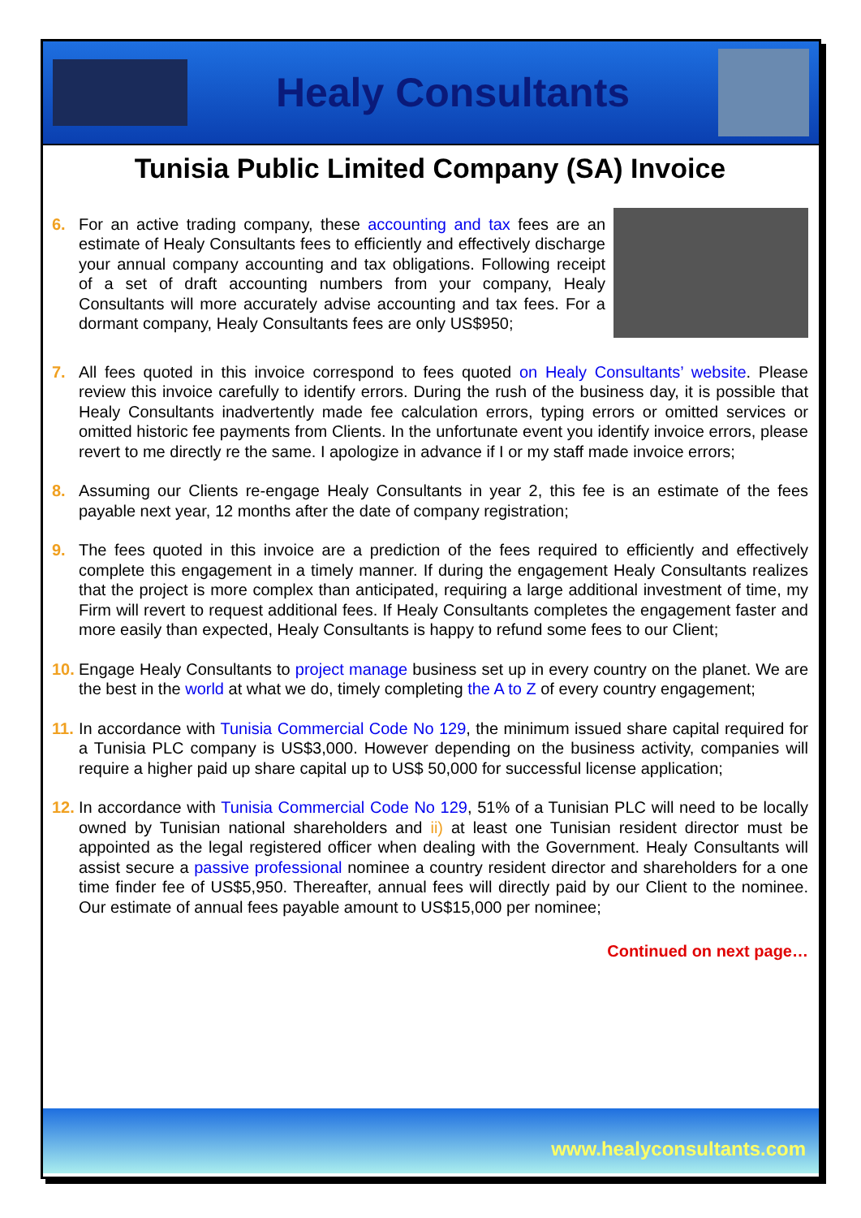Healy Consultants
Tunisia Public Limited Company (SA) Invoice
6. For an active trading company, these accounting and tax fees are an estimate of Healy Consultants fees to efficiently and effectively discharge your annual company accounting and tax obligations. Following receipt of a set of draft accounting numbers from your company, Healy Consultants will more accurately advise accounting and tax fees. For a dormant company, Healy Consultants fees are only US$950;
7. All fees quoted in this invoice correspond to fees quoted on Healy Consultants’ website. Please review this invoice carefully to identify errors. During the rush of the business day, it is possible that Healy Consultants inadvertently made fee calculation errors, typing errors or omitted services or omitted historic fee payments from Clients. In the unfortunate event you identify invoice errors, please revert to me directly re the same. I apologize in advance if I or my staff made invoice errors;
8. Assuming our Clients re-engage Healy Consultants in year 2, this fee is an estimate of the fees payable next year, 12 months after the date of company registration;
9. The fees quoted in this invoice are a prediction of the fees required to efficiently and effectively complete this engagement in a timely manner. If during the engagement Healy Consultants realizes that the project is more complex than anticipated, requiring a large additional investment of time, my Firm will revert to request additional fees. If Healy Consultants completes the engagement faster and more easily than expected, Healy Consultants is happy to refund some fees to our Client;
10.
Engage Healy Consultants to project manage business set up in every country on the planet. We are the best in the world at what we do, timely completing the A to Z of every country engagement;
11.
In accordance with Tunisia Commercial Code No 129, the minimum issued share capital required for a Tunisia PLC company is US$3,000. However depending on the business activity, companies will require a higher paid up share capital up to US$ 50,000 for successful license application;
12.
In accordance with Tunisia Commercial Code No 129, 51% of a Tunisian PLC will need to be locally owned by Tunisian national shareholders and ii) at least one Tunisian resident director must be appointed as the legal registered officer when dealing with the Government. Healy Consultants will assist secure a passive professional nominee a country resident director and shareholders for a one time finder fee of US$5,950. Thereafter, annual fees will directly paid by our Client to the nominee. Our estimate of annual fees payable amount to US$15,000 per nominee;
Continued on next page…
www.healyconsultants.com